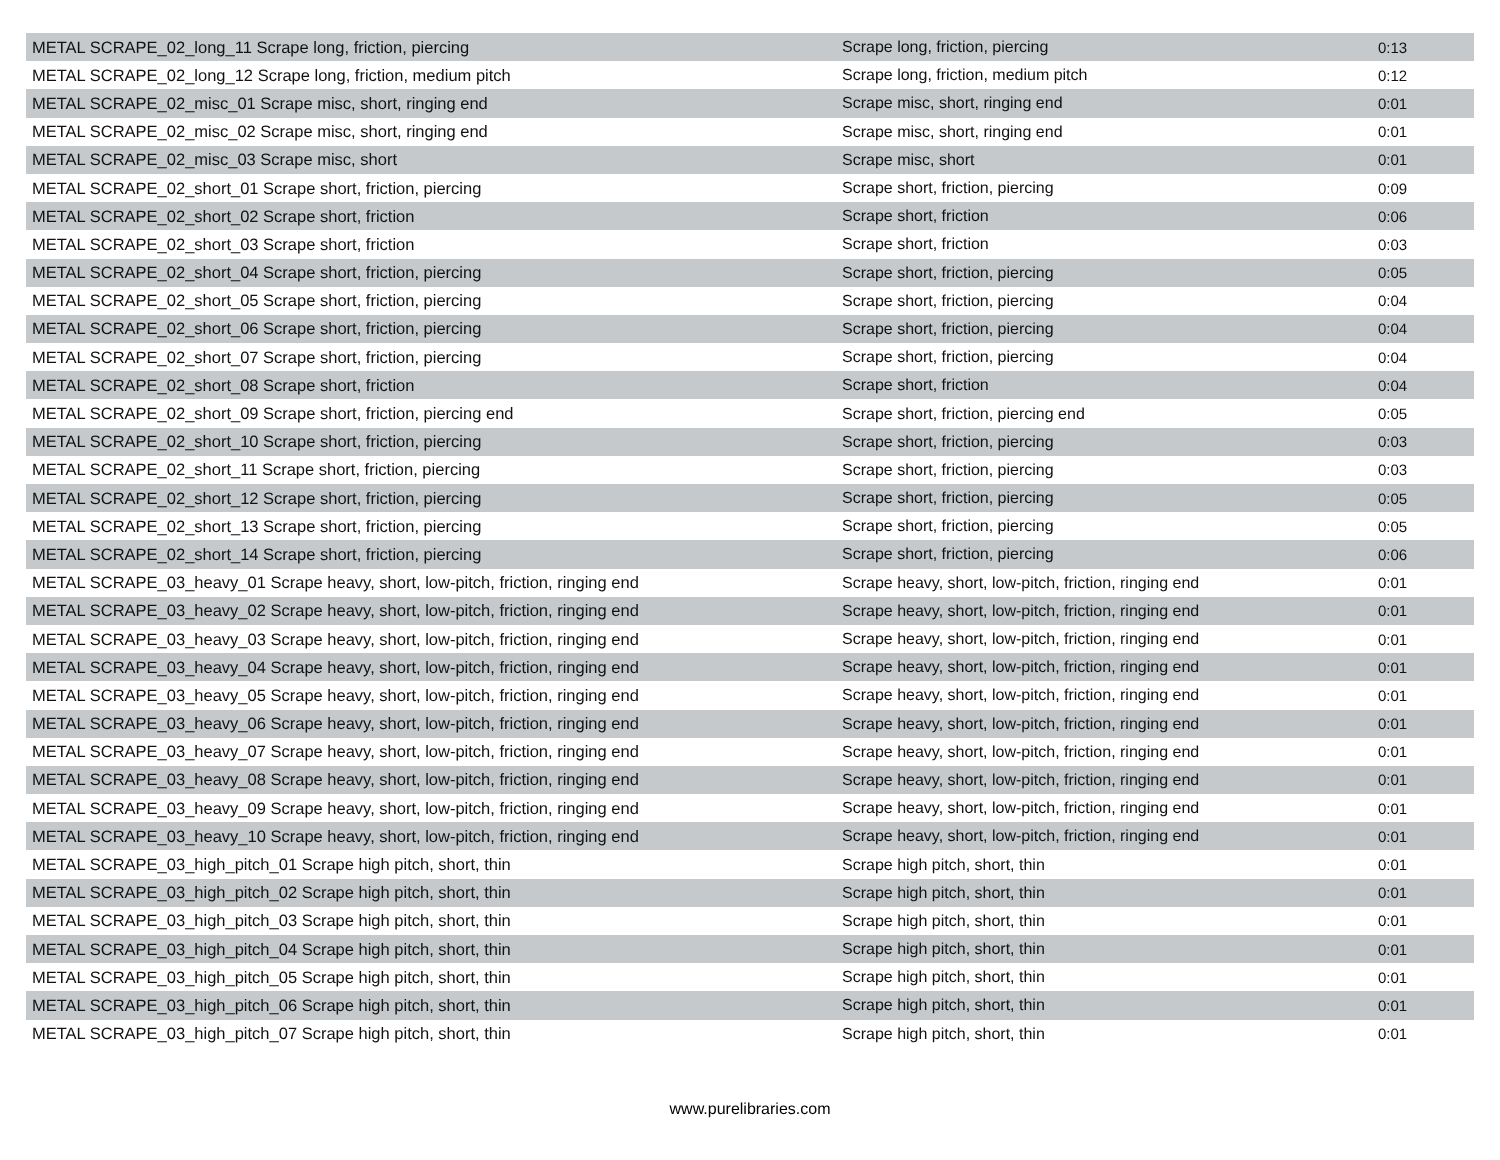| METAL SCRAPE_02_long_11 Scrape long, friction, piercing | Scrape long, friction, piercing | 0:13 |
| METAL SCRAPE_02_long_12 Scrape long, friction, medium pitch | Scrape long, friction, medium pitch | 0:12 |
| METAL SCRAPE_02_misc_01 Scrape misc, short, ringing end | Scrape misc, short, ringing end | 0:01 |
| METAL SCRAPE_02_misc_02 Scrape misc, short, ringing end | Scrape misc, short, ringing end | 0:01 |
| METAL SCRAPE_02_misc_03 Scrape misc, short | Scrape misc, short | 0:01 |
| METAL SCRAPE_02_short_01 Scrape short, friction, piercing | Scrape short, friction, piercing | 0:09 |
| METAL SCRAPE_02_short_02 Scrape short, friction | Scrape short, friction | 0:06 |
| METAL SCRAPE_02_short_03 Scrape short, friction | Scrape short, friction | 0:03 |
| METAL SCRAPE_02_short_04 Scrape short, friction, piercing | Scrape short, friction, piercing | 0:05 |
| METAL SCRAPE_02_short_05 Scrape short, friction, piercing | Scrape short, friction, piercing | 0:04 |
| METAL SCRAPE_02_short_06 Scrape short, friction, piercing | Scrape short, friction, piercing | 0:04 |
| METAL SCRAPE_02_short_07 Scrape short, friction, piercing | Scrape short, friction, piercing | 0:04 |
| METAL SCRAPE_02_short_08 Scrape short, friction | Scrape short, friction | 0:04 |
| METAL SCRAPE_02_short_09 Scrape short, friction, piercing end | Scrape short, friction, piercing end | 0:05 |
| METAL SCRAPE_02_short_10 Scrape short, friction, piercing | Scrape short, friction, piercing | 0:03 |
| METAL SCRAPE_02_short_11 Scrape short, friction, piercing | Scrape short, friction, piercing | 0:03 |
| METAL SCRAPE_02_short_12 Scrape short, friction, piercing | Scrape short, friction, piercing | 0:05 |
| METAL SCRAPE_02_short_13 Scrape short, friction, piercing | Scrape short, friction, piercing | 0:05 |
| METAL SCRAPE_02_short_14 Scrape short, friction, piercing | Scrape short, friction, piercing | 0:06 |
| METAL SCRAPE_03_heavy_01 Scrape heavy, short, low-pitch, friction, ringing end | Scrape heavy, short, low-pitch, friction, ringing end | 0:01 |
| METAL SCRAPE_03_heavy_02 Scrape heavy, short, low-pitch, friction, ringing end | Scrape heavy, short, low-pitch, friction, ringing end | 0:01 |
| METAL SCRAPE_03_heavy_03 Scrape heavy, short, low-pitch, friction, ringing end | Scrape heavy, short, low-pitch, friction, ringing end | 0:01 |
| METAL SCRAPE_03_heavy_04 Scrape heavy, short, low-pitch, friction, ringing end | Scrape heavy, short, low-pitch, friction, ringing end | 0:01 |
| METAL SCRAPE_03_heavy_05 Scrape heavy, short, low-pitch, friction, ringing end | Scrape heavy, short, low-pitch, friction, ringing end | 0:01 |
| METAL SCRAPE_03_heavy_06 Scrape heavy, short, low-pitch, friction, ringing end | Scrape heavy, short, low-pitch, friction, ringing end | 0:01 |
| METAL SCRAPE_03_heavy_07 Scrape heavy, short, low-pitch, friction, ringing end | Scrape heavy, short, low-pitch, friction, ringing end | 0:01 |
| METAL SCRAPE_03_heavy_08 Scrape heavy, short, low-pitch, friction, ringing end | Scrape heavy, short, low-pitch, friction, ringing end | 0:01 |
| METAL SCRAPE_03_heavy_09 Scrape heavy, short, low-pitch, friction, ringing end | Scrape heavy, short, low-pitch, friction, ringing end | 0:01 |
| METAL SCRAPE_03_heavy_10 Scrape heavy, short, low-pitch, friction, ringing end | Scrape heavy, short, low-pitch, friction, ringing end | 0:01 |
| METAL SCRAPE_03_high_pitch_01 Scrape high pitch, short, thin | Scrape high pitch, short, thin | 0:01 |
| METAL SCRAPE_03_high_pitch_02 Scrape high pitch, short, thin | Scrape high pitch, short, thin | 0:01 |
| METAL SCRAPE_03_high_pitch_03 Scrape high pitch, short, thin | Scrape high pitch, short, thin | 0:01 |
| METAL SCRAPE_03_high_pitch_04 Scrape high pitch, short, thin | Scrape high pitch, short, thin | 0:01 |
| METAL SCRAPE_03_high_pitch_05 Scrape high pitch, short, thin | Scrape high pitch, short, thin | 0:01 |
| METAL SCRAPE_03_high_pitch_06 Scrape high pitch, short, thin | Scrape high pitch, short, thin | 0:01 |
| METAL SCRAPE_03_high_pitch_07 Scrape high pitch, short, thin | Scrape high pitch, short, thin | 0:01 |
www.purelibraries.com